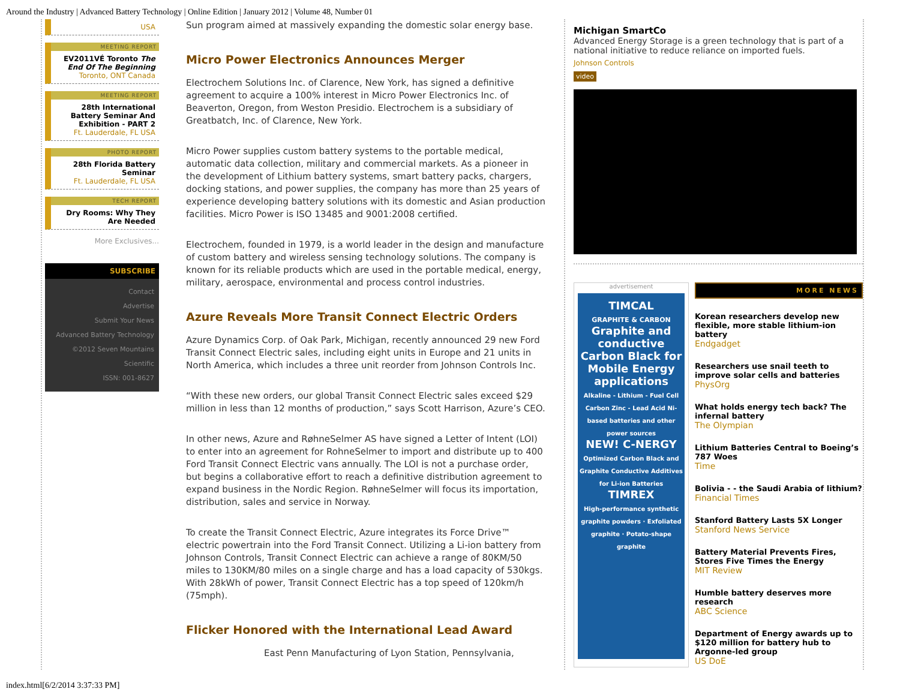Around the Industry | Advanced Battery Technology | Online Edition | January 2012 | Volume 48, Number 01
USA
MEETING REPORT
EV2011VÉ Toronto The End Of The Beginning
Toronto, ONT Canada
MEETING REPORT
28th International Battery Seminar And Exhibition - PART 2
Ft. Lauderdale, FL USA
PHOTO REPORT
28th Florida Battery Seminar
Ft. Lauderdale, FL USA
TECH REPORT
Dry Rooms: Why They Are Needed
More Exclusives...
SUBSCRIBE
Contact
Advertise
Submit Your News
Advanced Battery Technology
©2012 Seven Mountains Scientific
ISSN: 001-8627
Sun program aimed at massively expanding the domestic solar energy base.
Micro Power Electronics Announces Merger
Electrochem Solutions Inc. of Clarence, New York, has signed a definitive agreement to acquire a 100% interest in Micro Power Electronics Inc. of Beaverton, Oregon, from Weston Presidio. Electrochem is a subsidiary of Greatbatch, Inc. of Clarence, New York.
Micro Power supplies custom battery systems to the portable medical, automatic data collection, military and commercial markets. As a pioneer in the development of Lithium battery systems, smart battery packs, chargers, docking stations, and power supplies, the company has more than 25 years of experience developing battery solutions with its domestic and Asian production facilities. Micro Power is ISO 13485 and 9001:2008 certified.
Electrochem, founded in 1979, is a world leader in the design and manufacture of custom battery and wireless sensing technology solutions. The company is known for its reliable products which are used in the portable medical, energy, military, aerospace, environmental and process control industries.
Azure Reveals More Transit Connect Electric Orders
Azure Dynamics Corp. of Oak Park, Michigan, recently announced 29 new Ford Transit Connect Electric sales, including eight units in Europe and 21 units in North America, which includes a three unit reorder from Johnson Controls Inc.
“With these new orders, our global Transit Connect Electric sales exceed $29 million in less than 12 months of production,” says Scott Harrison, Azure’s CEO.
In other news, Azure and RøhneSelmer AS have signed a Letter of Intent (LOI) to enter into an agreement for RohneSelmer to import and distribute up to 400 Ford Transit Connect Electric vans annually. The LOI is not a purchase order, but begins a collaborative effort to reach a definitive distribution agreement to expand business in the Nordic Region. RøhneSelmer will focus its importation, distribution, sales and service in Norway.
To create the Transit Connect Electric, Azure integrates its Force Drive™ electric powertrain into the Ford Transit Connect. Utilizing a Li-ion battery from Johnson Controls, Transit Connect Electric can achieve a range of 80KM/50 miles to 130KM/80 miles on a single charge and has a load capacity of 530kgs. With 28kWh of power, Transit Connect Electric has a top speed of 120km/h (75mph).
Flicker Honored with the International Lead Award
East Penn Manufacturing of Lyon Station, Pennsylvania,
Michigan SmartCo
Advanced Energy Storage is a green technology that is part of a national initiative to reduce reliance on imported fuels.
Johnson Controls
video
advertisement
TIMCAL
GRAPHITE & CARBON
Graphite and conductive Carbon Black for Mobile Energy applications
Alkaline - Lithium - Fuel Cell Carbon Zinc - Lead Acid Ni-based batteries and other power sources
NEW! C-NERGY
Optimized Carbon Black and Graphite Conductive Additives for Li-ion Batteries
TIMREX
High-performance synthetic graphite powders · Exfoliated graphite · Potato-shape graphite
MORE NEWS
Korean researchers develop new flexible, more stable lithium-ion battery
Endgadget
Researchers use snail teeth to improve solar cells and batteries
PhysOrg
What holds energy tech back? The infernal battery
The Olympian
Lithium Batteries Central to Boeing’s 787 Woes
Time
Bolivia - - the Saudi Arabia of lithium?
Financial Times
Stanford Battery Lasts 5X Longer
Stanford News Service
Battery Material Prevents Fires, Stores Five Times the Energy
MIT Review
Humble battery deserves more research
ABC Science
Department of Energy awards up to $120 million for battery hub to Argonne-led group
US DoE
index.html[6/2/2014 3:37:33 PM]